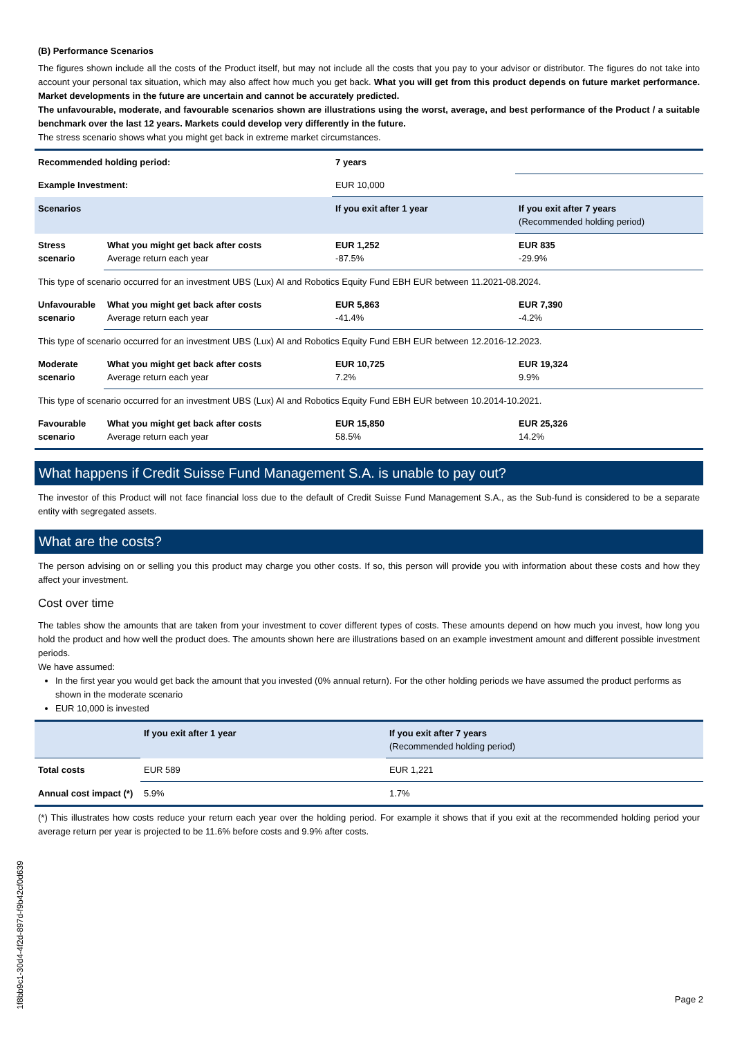(B) Performance Scenarios
The figures shown include all the costs of the Product itself, but may not include all the costs that you pay to your advisor or distributor. The figures do not take into account your personal tax situation, which may also affect how much you get back. What you will get from this product depends on future market performance. Market developments in the future are uncertain and cannot be accurately predicted.
The unfavourable, moderate, and favourable scenarios shown are illustrations using the worst, average, and best performance of the Product / a suitable benchmark over the last 12 years. Markets could develop very differently in the future.
The stress scenario shows what you might get back in extreme market circumstances.
| Recommended holding period: | | 7 years | |
| Example Investment: | | EUR 10,000 | |
| Scenarios | | If you exit after 1 year | If you exit after 7 years (Recommended holding period) |
| Stress scenario | What you might get back after costs Average return each year | EUR 1,252 -87.5% | EUR 835 -29.9% |
| This type of scenario occurred for an investment UBS (Lux) AI and Robotics Equity Fund EBH EUR between 11.2021-08.2024. | | | |
| Unfavourable scenario | What you might get back after costs Average return each year | EUR 5,863 -41.4% | EUR 7,390 -4.2% |
| This type of scenario occurred for an investment UBS (Lux) AI and Robotics Equity Fund EBH EUR between 12.2016-12.2023. | | | |
| Moderate scenario | What you might get back after costs Average return each year | EUR 10,725 7.2% | EUR 19,324 9.9% |
| This type of scenario occurred for an investment UBS (Lux) AI and Robotics Equity Fund EBH EUR between 10.2014-10.2021. | | | |
| Favourable scenario | What you might get back after costs Average return each year | EUR 15,850 58.5% | EUR 25,326 14.2% |
What happens if Credit Suisse Fund Management S.A. is unable to pay out?
The investor of this Product will not face financial loss due to the default of Credit Suisse Fund Management S.A., as the Sub-fund is considered to be a separate entity with segregated assets.
What are the costs?
The person advising on or selling you this product may charge you other costs. If so, this person will provide you with information about these costs and how they affect your investment.
Cost over time
The tables show the amounts that are taken from your investment to cover different types of costs. These amounts depend on how much you invest, how long you hold the product and how well the product does. The amounts shown here are illustrations based on an example investment amount and different possible investment periods.
We have assumed:
In the first year you would get back the amount that you invested (0% annual return). For the other holding periods we have assumed the product performs as shown in the moderate scenario
EUR 10,000 is invested
| | If you exit after 1 year | If you exit after 7 years (Recommended holding period) |
| Total costs | EUR 589 | EUR 1,221 |
| Annual cost impact (*) | 5.9% | 1.7% |
(*) This illustrates how costs reduce your return each year over the holding period. For example it shows that if you exit at the recommended holding period your average return per year is projected to be 11.6% before costs and 9.9% after costs.
1f8bb9c1-30d4-4f2d-897d-f9b42cf0d639
Page 2